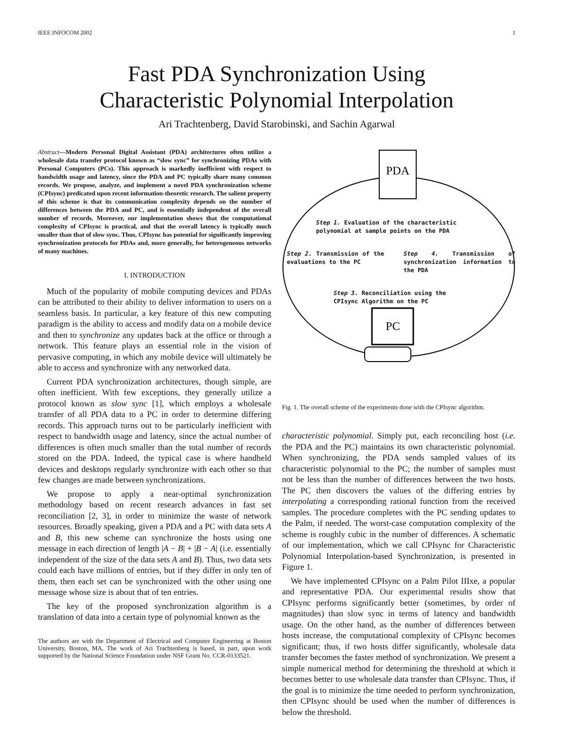IEEE INFOCOM 2002 1
Fast PDA Synchronization Using
Characteristic Polynomial Interpolation
Ari Trachtenberg, David Starobinski, and Sachin Agarwal
Abstract—Modern Personal Digital Assistant (PDA) architectures often utilize a wholesale data transfer protocol known as “slow sync” for synchronizing PDAs with Personal Computers (PCs). This approach is markedly inefficient with respect to bandwidth usage and latency, since the PDA and PC typically share many common records. We propose, analyze, and implement a novel PDA synchronization scheme (CPIsync) predicated upon recent information-theoretic research. The salient property of this scheme is that its communication complexity depends on the number of differences between the PDA and PC, and is essentially independent of the overall number of records. Moreover, our implementation shows that the computational complexity of CPIsync is practical, and that the overall latency is typically much smaller than that of slow sync. Thus, CPIsync has potential for significantly improving synchronization protocols for PDAs and, more generally, for heterogeneous networks of many machines.
I. INTRODUCTION
Much of the popularity of mobile computing devices and PDAs can be attributed to their ability to deliver information to users on a seamless basis. In particular, a key feature of this new computing paradigm is the ability to access and modify data on a mobile device and then to synchronize any updates back at the office or through a network. This feature plays an essential role in the vision of pervasive computing, in which any mobile device will ultimately be able to access and synchronize with any networked data.
Current PDA synchronization architectures, though simple, are often inefficient. With few exceptions, they generally utilize a protocol known as slow sync [1], which employs a wholesale transfer of all PDA data to a PC in order to determine differing records. This approach turns out to be particularly inefficient with respect to bandwidth usage and latency, since the actual number of differences is often much smaller than the total number of records stored on the PDA. Indeed, the typical case is where handheld devices and desktops regularly synchronize with each other so that few changes are made between synchronizations.
We propose to apply a near-optimal synchronization methodology based on recent research advances in fast set reconciliation [2, 3], in order to minimize the waste of network resources. Broadly speaking, given a PDA and a PC with data sets A and B, this new scheme can synchronize the hosts using one message in each direction of length |A − B| + |B − A| (i.e. essentially independent of the size of the data sets A and B). Thus, two data sets could each have millions of entries, but if they differ in only ten of them, then each set can be synchronized with the other using one message whose size is about that of ten entries.
The key of the proposed synchronization algorithm is a translation of data into a certain type of polynomial known as the
The authors are with the Department of Electrical and Computer Engineering at Boston University, Boston, MA. The work of Ari Trachtenberg is based, in part, upon work supported by the National Science Foundation under NSF Grant No. CCR-0133521.
PDA
PC
Step 1. Evaluation of the characteristic
polynomial at sample points on the PDA
Step 2. Transmission of the evaluations to the PC
Step 4. Transmission of synchronization information to the PDA
Step 3. Reconciliation using the
CPIsync Algorithm on the PC
Fig. 1. The overall scheme of the experiments done with the CPIsync algorithm.
characteristic polynomial. Simply put, each reconciling host (i.e. the PDA and the PC) maintains its own characteristic polynomial. When synchronizing, the PDA sends sampled values of its characteristic polynomial to the PC; the number of samples must not be less than the number of differences between the two hosts. The PC then discovers the values of the differing entries by interpolating a corresponding rational function from the received samples. The procedure completes with the PC sending updates to the Palm, if needed. The worst-case computation complexity of the scheme is roughly cubic in the number of differences. A schematic of our implementation, which we call CPIsync for Characteristic Polynomial Interpolation-based Synchronization, is presented in Figure 1.
We have implemented CPIsync on a Palm Pilot IIIxe, a popular and representative PDA. Our experimental results show that CPIsync performs significantly better (sometimes, by order of magnitudes) than slow sync in terms of latency and bandwidth usage. On the other hand, as the number of differences between hosts increase, the computational complexity of CPIsync becomes significant; thus, if two hosts differ significantly, wholesale data transfer becomes the faster method of synchronization. We present a simple numerical method for determining the threshold at which it becomes better to use wholesale data transfer than CPIsync. Thus, if the goal is to minimize the time needed to perform synchronization, then CPIsync should be used when the number of differences is below the threshold.